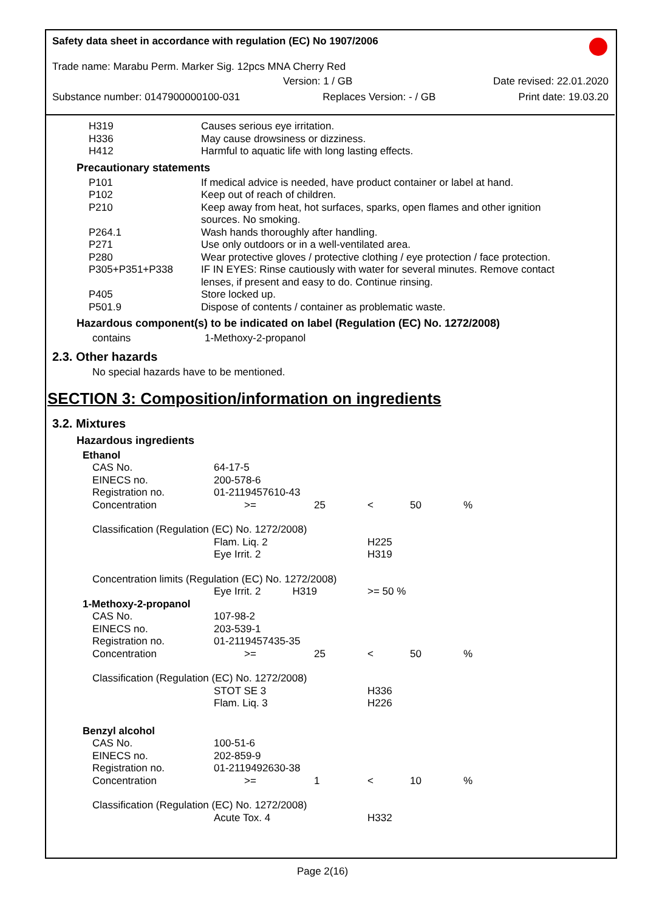Safety data sheet in accordance with regulation (EC) No 1907/2006
Trade name: Marabu Perm. Marker Sig. 12pcs MNA Cherry Red
Version: 1 / GB Date revised: 22.01.2020
Substance number: 0147900000100-031 Replaces Version: - / GB Print date: 19.03.20
| H319 | Causes serious eye irritation. |
| H336 | May cause drowsiness or dizziness. |
| H412 | Harmful to aquatic life with long lasting effects. |
Precautionary statements
| P101 | If medical advice is needed, have product container or label at hand. |
| P102 | Keep out of reach of children. |
| P210 | Keep away from heat, hot surfaces, sparks, open flames and other ignition sources. No smoking. |
| P264.1 | Wash hands thoroughly after handling. |
| P271 | Use only outdoors or in a well-ventilated area. |
| P280 | Wear protective gloves / protective clothing / eye protection / face protection. |
| P305+P351+P338 | IF IN EYES: Rinse cautiously with water for several minutes. Remove contact lenses, if present and easy to do. Continue rinsing. |
| P405 | Store locked up. |
| P501.9 | Dispose of contents / container as problematic waste. |
Hazardous component(s) to be indicated on label (Regulation (EC) No. 1272/2008)
| contains | 1-Methoxy-2-propanol |
2.3. Other hazards
No special hazards have to be mentioned.
SECTION 3: Composition/information on ingredients
3.2. Mixtures
Hazardous ingredients
| Ethanol | | | | | |
| CAS No. | 64-17-5 | | | | |
| EINECS no. | 200-578-6 | | | | |
| Registration no. | 01-2119457610-43 | | | | |
| Concentration | >= | 25 | < | 50 | % |
| Classification (Regulation (EC) No. 1272/2008) | | | | | |
| | Flam. Liq. 2 | | H225 | | |
| | Eye Irrit. 2 | | H319 | | |
| Concentration limits (Regulation (EC) No. 1272/2008) | | | | | |
| | Eye Irrit. 2 H319 | | >= 50 % | | |
| 1-Methoxy-2-propanol | | | | | |
| CAS No. | 107-98-2 | | | | |
| EINECS no. | 203-539-1 | | | | |
| Registration no. | 01-2119457435-35 | | | | |
| Concentration | >= | 25 | < | 50 | % |
| Classification (Regulation (EC) No. 1272/2008) | | | | | |
| | STOT SE 3 | | H336 | | |
| | Flam. Liq. 3 | | H226 | | |
| Benzyl alcohol | | | | | |
| CAS No. | 100-51-6 | | | | |
| EINECS no. | 202-859-9 | | | | |
| Registration no. | 01-2119492630-38 | | | | |
| Concentration | >= | 1 | < | 10 | % |
| Classification (Regulation (EC) No. 1272/2008) | | | | | |
| | Acute Tox. 4 | | H332 | | |
Page 2(16)